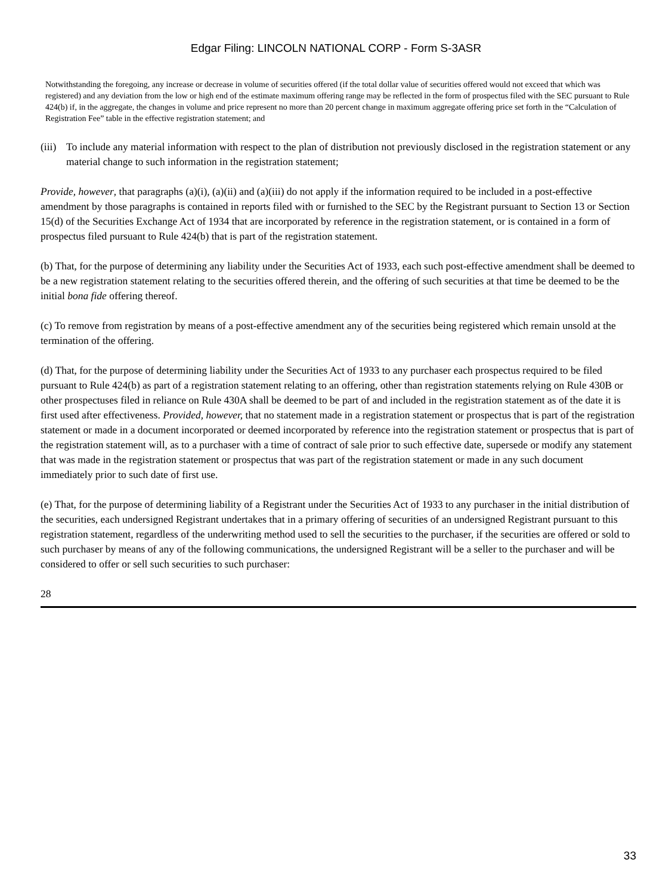Edgar Filing: LINCOLN NATIONAL CORP - Form S-3ASR
Notwithstanding the foregoing, any increase or decrease in volume of securities offered (if the total dollar value of securities offered would not exceed that which was registered) and any deviation from the low or high end of the estimate maximum offering range may be reflected in the form of prospectus filed with the SEC pursuant to Rule 424(b) if, in the aggregate, the changes in volume and price represent no more than 20 percent change in maximum aggregate offering price set forth in the “Calculation of Registration Fee” table in the effective registration statement; and
(iii) To include any material information with respect to the plan of distribution not previously disclosed in the registration statement or any material change to such information in the registration statement;
Provide, however, that paragraphs (a)(i), (a)(ii) and (a)(iii) do not apply if the information required to be included in a post-effective amendment by those paragraphs is contained in reports filed with or furnished to the SEC by the Registrant pursuant to Section 13 or Section 15(d) of the Securities Exchange Act of 1934 that are incorporated by reference in the registration statement, or is contained in a form of prospectus filed pursuant to Rule 424(b) that is part of the registration statement.
(b) That, for the purpose of determining any liability under the Securities Act of 1933, each such post-effective amendment shall be deemed to be a new registration statement relating to the securities offered therein, and the offering of such securities at that time be deemed to be the initial bona fide offering thereof.
(c) To remove from registration by means of a post-effective amendment any of the securities being registered which remain unsold at the termination of the offering.
(d) That, for the purpose of determining liability under the Securities Act of 1933 to any purchaser each prospectus required to be filed pursuant to Rule 424(b) as part of a registration statement relating to an offering, other than registration statements relying on Rule 430B or other prospectuses filed in reliance on Rule 430A shall be deemed to be part of and included in the registration statement as of the date it is first used after effectiveness. Provided, however, that no statement made in a registration statement or prospectus that is part of the registration statement or made in a document incorporated or deemed incorporated by reference into the registration statement or prospectus that is part of the registration statement will, as to a purchaser with a time of contract of sale prior to such effective date, supersede or modify any statement that was made in the registration statement or prospectus that was part of the registration statement or made in any such document immediately prior to such date of first use.
(e) That, for the purpose of determining liability of a Registrant under the Securities Act of 1933 to any purchaser in the initial distribution of the securities, each undersigned Registrant undertakes that in a primary offering of securities of an undersigned Registrant pursuant to this registration statement, regardless of the underwriting method used to sell the securities to the purchaser, if the securities are offered or sold to such purchaser by means of any of the following communications, the undersigned Registrant will be a seller to the purchaser and will be considered to offer or sell such securities to such purchaser:
28
33